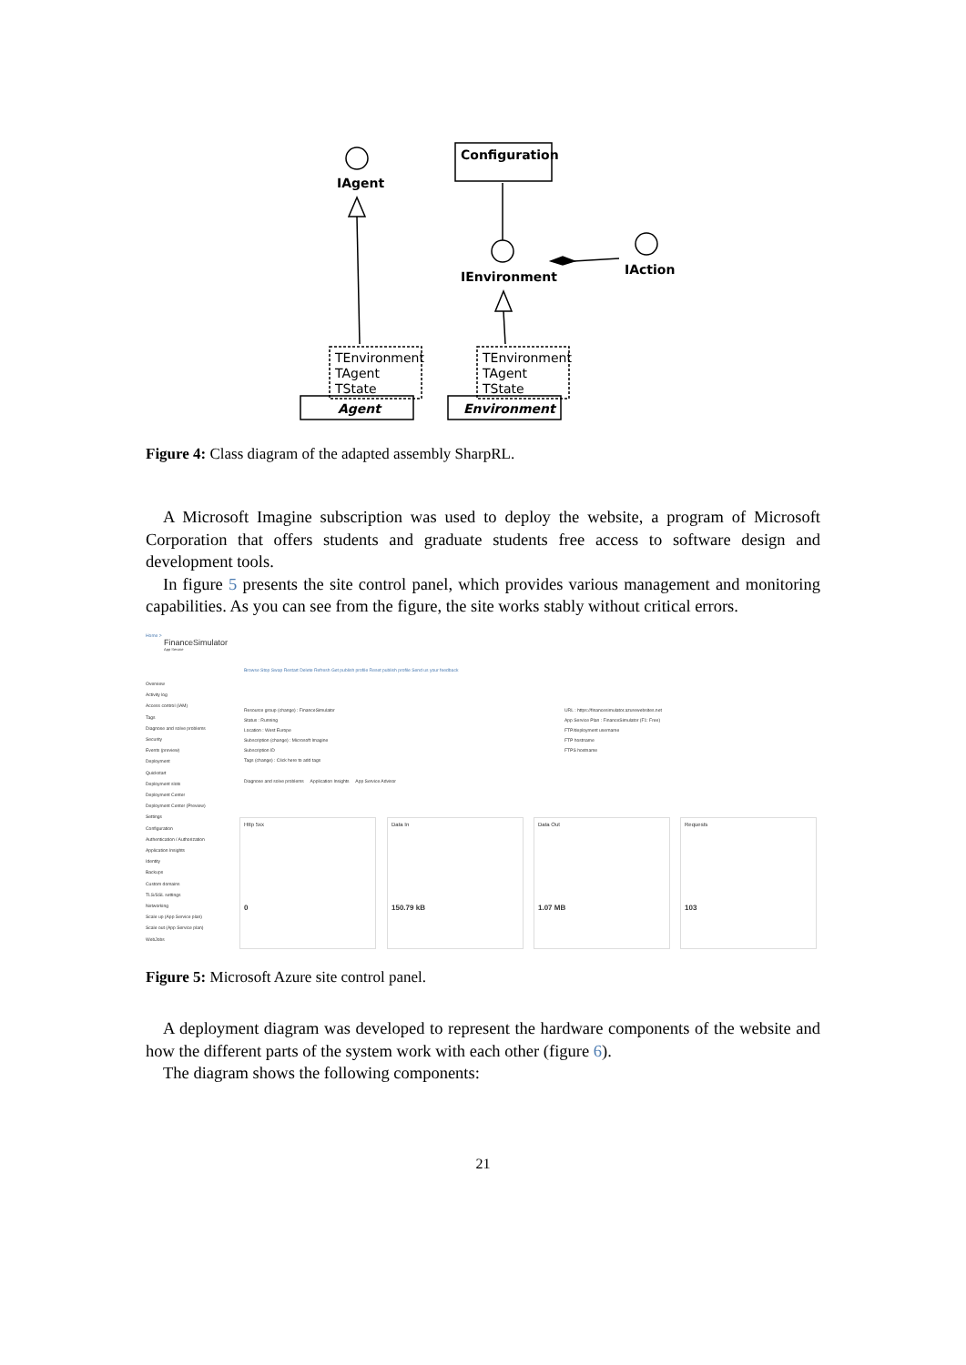IAgent
Configuration
IEnvironment IAction
TEnvironment
TAgent
TState
Agent
TEnvironment
TAgent
TState
Environment
Figure 4: Class diagram of the adapted assembly SharpRL.
A Microsoft Imagine subscription was used to deploy the website, a program of Microsoft Corporation that offers students and graduate students free access to software design and development tools.
In figure 5 presents the site control panel, which provides various management and monitoring capabilities. As you can see from the figure, the site works stably without critical errors.
Home >
FinanceSimulator
App Service
Browse Stop Swap Restart Delete Refresh Get publish profile Reset publish profile Send us your feedback
Overview
Activity log
Access control (IAM)
Tags
Diagnose and solve problems
Security
Events (preview)
Deployment
Quickstart
Deployment slots
Deployment Center
Deployment Center (Preview)
Settings
Configuration
Authentication / Authorization
Application Insights
Identity
Backups
Custom domains
TLS/SSL settings
Networking
Scale up (App Service plan)
Scale out (App Service plan)
WebJobs
Resource group (change) : FinanceSimulator
Status : Running
Location : West Europe
Subscription (change) : Microsoft Imagine
Subscription ID
Tags (change) : Click here to add tags
URL : https://financesimulator.azurewebsites.net
App Service Plan : FinanceSimulator (F1: Free)
FTP/deployment username
FTP hostname
FTPS hostname
Diagnose and solve problems Application Insights App Service Advisor
Http 5xx
0
Data In
150.79 kB
Data Out
1.07 MB
Requests
103
Figure 5: Microsoft Azure site control panel.
A deployment diagram was developed to represent the hardware components of the website and how the different parts of the system work with each other (figure 6).
The diagram shows the following components:
21